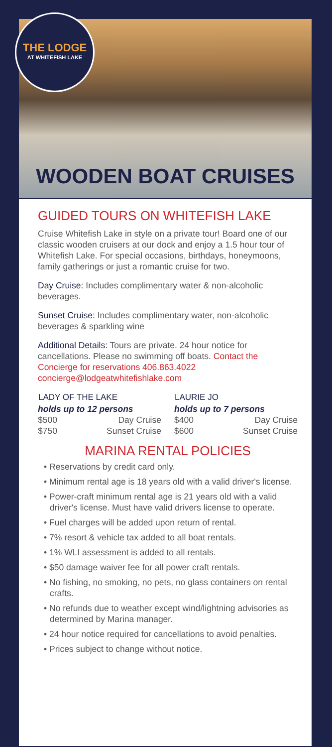THE LODGE
AT WHITEFISH LAKE
WOODEN BOAT CRUISES
GUIDED TOURS ON WHITEFISH LAKE
Cruise Whitefish Lake in style on a private tour! Board one of our classic wooden cruisers at our dock and enjoy a 1.5 hour tour of Whitefish Lake. For special occasions, birthdays, honeymoons, family gatherings or just a romantic cruise for two.
Day Cruise: Includes complimentary water & non-alcoholic beverages.
Sunset Cruise: Includes complimentary water, non-alcoholic beverages & sparkling wine
Additional Details: Tours are private. 24 hour notice for cancellations. Please no swimming off boats. Contact the Concierge for reservations 406.863.4022 concierge@lodgeatwhitefishlake.com
| LADY OF THE LAKE | |
| --- | --- |
| holds up to 12 persons | |
| $500 | Day Cruise |
| $750 | Sunset Cruise |
| LAURIE JO | |
| --- | --- |
| holds up to 7 persons | |
| $400 | Day Cruise |
| $600 | Sunset Cruise |
MARINA RENTAL POLICIES
• Reservations by credit card only.
• Minimum rental age is 18 years old with a valid driver's license.
• Power-craft minimum rental age is 21 years old with a valid driver's license. Must have valid drivers license to operate.
• Fuel charges will be added upon return of rental.
• 7% resort & vehicle tax added to all boat rentals.
• 1% WLI assessment is added to all rentals.
• $50 damage waiver fee for all power craft rentals.
• No fishing, no smoking, no pets, no glass containers on rental crafts.
• No refunds due to weather except wind/lightning advisories as determined by Marina manager.
• 24 hour notice required for cancellations to avoid penalties.
• Prices subject to change without notice.